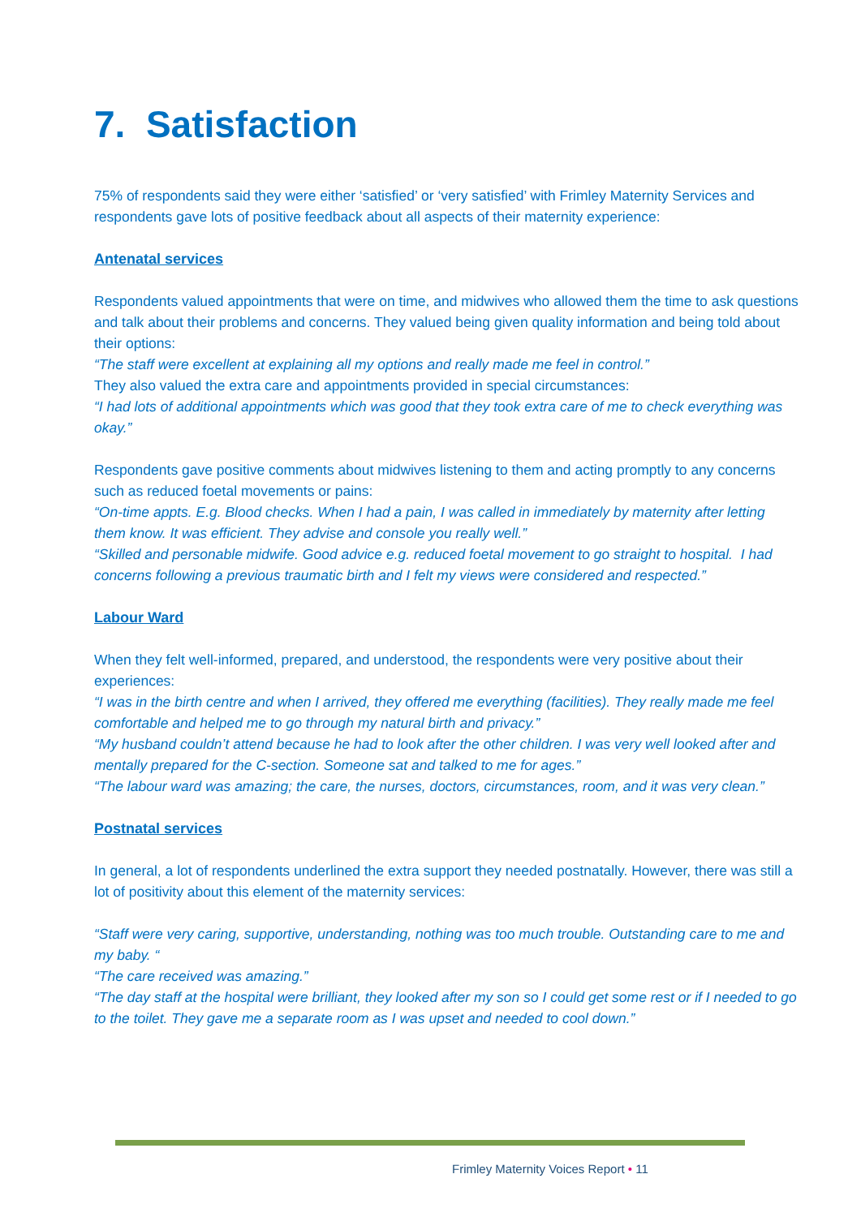7. Satisfaction
75% of respondents said they were either ‘satisfied’ or ‘very satisfied’ with Frimley Maternity Services and respondents gave lots of positive feedback about all aspects of their maternity experience:
Antenatal services
Respondents valued appointments that were on time, and midwives who allowed them the time to ask questions and talk about their problems and concerns. They valued being given quality information and being told about their options:
“The staff were excellent at explaining all my options and really made me feel in control.”
They also valued the extra care and appointments provided in special circumstances:
“I had lots of additional appointments which was good that they took extra care of me to check everything was okay.”
Respondents gave positive comments about midwives listening to them and acting promptly to any concerns such as reduced foetal movements or pains:
“On-time appts. E.g. Blood checks. When I had a pain, I was called in immediately by maternity after letting them know. It was efficient. They advise and console you really well.”
“Skilled and personable midwife. Good advice e.g. reduced foetal movement to go straight to hospital. I had concerns following a previous traumatic birth and I felt my views were considered and respected.”
Labour Ward
When they felt well-informed, prepared, and understood, the respondents were very positive about their experiences:
“I was in the birth centre and when I arrived, they offered me everything (facilities). They really made me feel comfortable and helped me to go through my natural birth and privacy.”
“My husband couldn’t attend because he had to look after the other children. I was very well looked after and mentally prepared for the C-section. Someone sat and talked to me for ages.”
“The labour ward was amazing; the care, the nurses, doctors, circumstances, room, and it was very clean.”
Postnatal services
In general, a lot of respondents underlined the extra support they needed postnatally. However, there was still a lot of positivity about this element of the maternity services:
“Staff were very caring, supportive, understanding, nothing was too much trouble. Outstanding care to me and my baby. “
“The care received was amazing.”
“The day staff at the hospital were brilliant, they looked after my son so I could get some rest or if I needed to go to the toilet. They gave me a separate room as I was upset and needed to cool down.”
Frimley Maternity Voices Report • 11